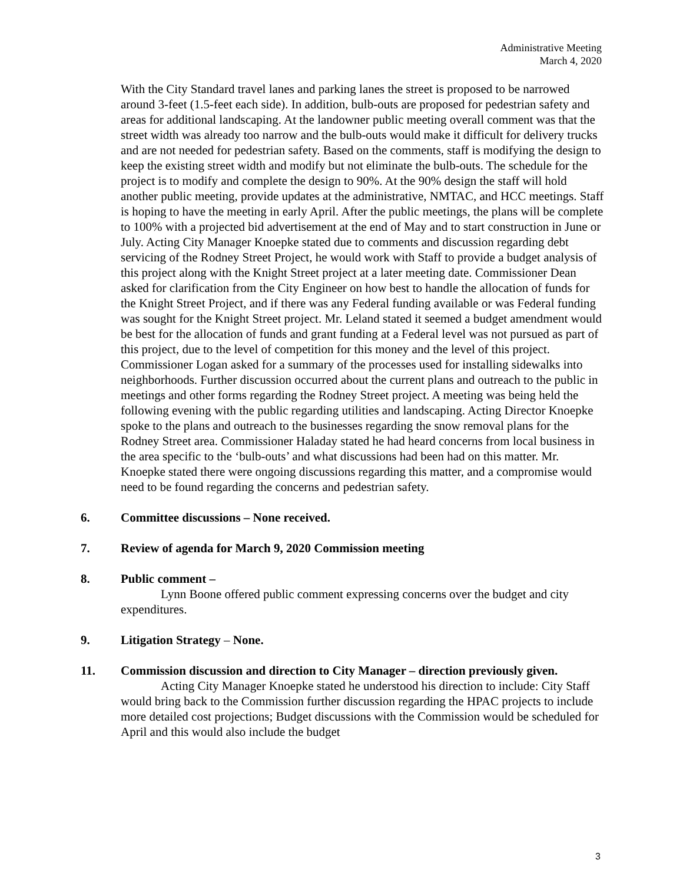Administrative Meeting
March 4, 2020
With the City Standard travel lanes and parking lanes the street is proposed to be narrowed around 3-feet (1.5-feet each side). In addition, bulb-outs are proposed for pedestrian safety and areas for additional landscaping. At the landowner public meeting overall comment was that the street width was already too narrow and the bulb-outs would make it difficult for delivery trucks and are not needed for pedestrian safety. Based on the comments, staff is modifying the design to keep the existing street width and modify but not eliminate the bulb-outs. The schedule for the project is to modify and complete the design to 90%. At the 90% design the staff will hold another public meeting, provide updates at the administrative, NMTAC, and HCC meetings. Staff is hoping to have the meeting in early April. After the public meetings, the plans will be complete to 100% with a projected bid advertisement at the end of May and to start construction in June or July. Acting City Manager Knoepke stated due to comments and discussion regarding debt servicing of the Rodney Street Project, he would work with Staff to provide a budget analysis of this project along with the Knight Street project at a later meeting date. Commissioner Dean asked for clarification from the City Engineer on how best to handle the allocation of funds for the Knight Street Project, and if there was any Federal funding available or was Federal funding was sought for the Knight Street project. Mr. Leland stated it seemed a budget amendment would be best for the allocation of funds and grant funding at a Federal level was not pursued as part of this project, due to the level of competition for this money and the level of this project. Commissioner Logan asked for a summary of the processes used for installing sidewalks into neighborhoods. Further discussion occurred about the current plans and outreach to the public in meetings and other forms regarding the Rodney Street project. A meeting was being held the following evening with the public regarding utilities and landscaping. Acting Director Knoepke spoke to the plans and outreach to the businesses regarding the snow removal plans for the Rodney Street area. Commissioner Haladay stated he had heard concerns from local business in the area specific to the ‘bulb-outs’ and what discussions had been had on this matter. Mr. Knoepke stated there were ongoing discussions regarding this matter, and a compromise would need to be found regarding the concerns and pedestrian safety.
6. Committee discussions – None received.
7. Review of agenda for March 9, 2020 Commission meeting
8. Public comment –
Lynn Boone offered public comment expressing concerns over the budget and city expenditures.
9. Litigation Strategy – None.
11. Commission discussion and direction to City Manager – direction previously given.
Acting City Manager Knoepke stated he understood his direction to include: City Staff would bring back to the Commission further discussion regarding the HPAC projects to include more detailed cost projections; Budget discussions with the Commission would be scheduled for April and this would also include the budget
3